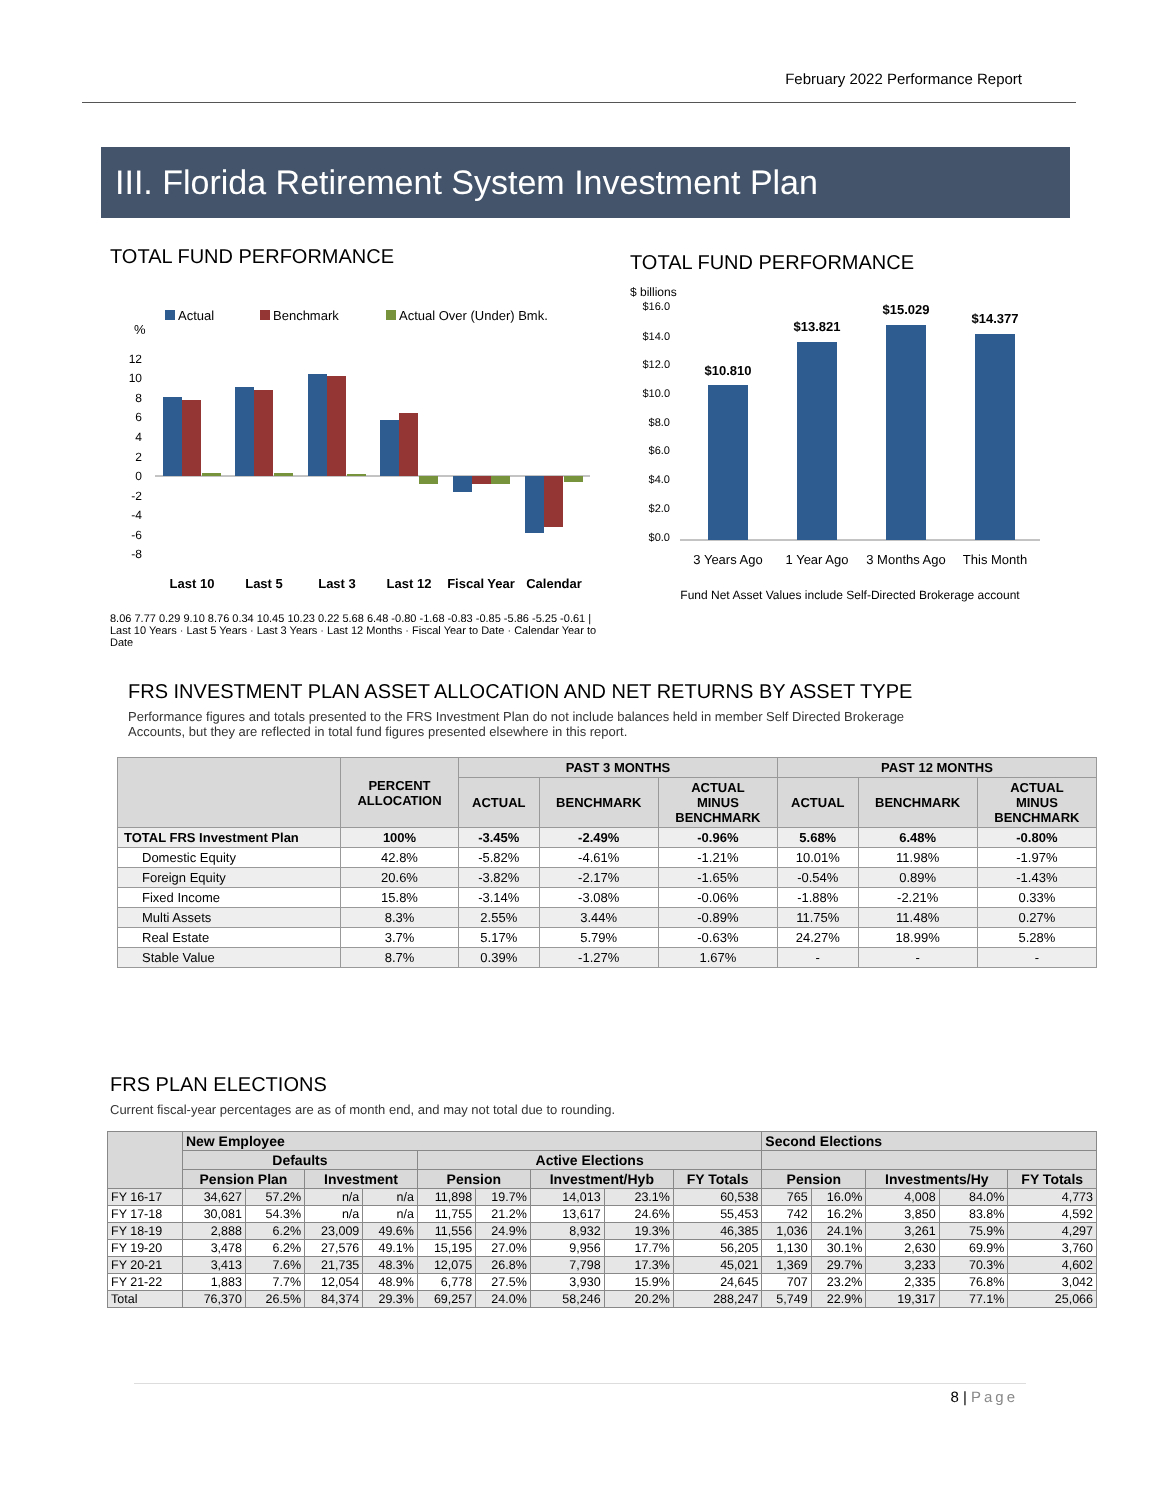February 2022 Performance Report
III. Florida Retirement System Investment Plan
TOTAL FUND PERFORMANCE
Actual
Benchmark
Actual Over (Under) Bmk.
%
12
10
8
6
4
2
0
-2
-4
-6
-8
Last 10
Last 5
Last 3
Last 12
Fiscal Year
Calendar
8.06 7.77 0.29 9.10 8.76 0.34 10.45 10.23 0.22 5.68 6.48 -0.80 -1.68 -0.83 -0.85 -5.86 -5.25 -0.61 | Last 10 Years · Last 5 Years · Last 3 Years · Last 12 Months · Fiscal Year to Date · Calendar Year to Date
TOTAL FUND PERFORMANCE
$ billions
$16.0
$14.0
$12.0
$10.0
$8.0
$6.0
$4.0
$2.0
$0.0
$10.810
$13.821
$15.029
$14.377
3 Years Ago
1 Year Ago
3 Months Ago
This Month
Fund Net Asset Values include Self-Directed Brokerage account
FRS INVESTMENT PLAN ASSET ALLOCATION AND NET RETURNS BY ASSET TYPE
Performance figures and totals presented to the FRS Investment Plan do not include balances held in member Self Directed Brokerage
Accounts, but they are reflected in total fund figures presented elsewhere in this report.
| | PERCENT ALLOCATION | PAST 3 MONTHS | | | PAST 12 MONTHS | | |
| --- | --- | --- | --- | --- | --- | --- | --- |
| | | ACTUAL | BENCHMARK | ACTUAL MINUS BENCHMARK | ACTUAL | BENCHMARK | ACTUAL MINUS BENCHMARK |
| TOTAL FRS Investment Plan | 100% | -3.45% | -2.49% | -0.96% | 5.68% | 6.48% | -0.80% |
| Domestic Equity | 42.8% | -5.82% | -4.61% | -1.21% | 10.01% | 11.98% | -1.97% |
| Foreign Equity | 20.6% | -3.82% | -2.17% | -1.65% | -0.54% | 0.89% | -1.43% |
| Fixed Income | 15.8% | -3.14% | -3.08% | -0.06% | -1.88% | -2.21% | 0.33% |
| Multi Assets | 8.3% | 2.55% | 3.44% | -0.89% | 11.75% | 11.48% | 0.27% |
| Real Estate | 3.7% | 5.17% | 5.79% | -0.63% | 24.27% | 18.99% | 5.28% |
| Stable Value | 8.7% | 0.39% | -1.27% | 1.67% | - | - | - |
FRS PLAN ELECTIONS
Current fiscal-year percentages are as of month end, and may not total due to rounding.
| | New Employee | | | | | | | | | Second Elections | | | | |
| --- | --- | --- | --- | --- | --- | --- | --- | --- | --- | --- | --- | --- | --- | --- |
| | Defaults | | | | Active Elections | | | | | | | | | |
| | Pension Plan | | Investment | | Pension | | Investment/Hyb | | FY Totals | Pension | | Investments/Hy | | FY Totals |
| FY 16-17 | 34,627 | 57.2% | n/a | n/a | 11,898 | 19.7% | 14,013 | 23.1% | 60,538 | 765 | 16.0% | 4,008 | 84.0% | 4,773 |
| FY 17-18 | 30,081 | 54.3% | n/a | n/a | 11,755 | 21.2% | 13,617 | 24.6% | 55,453 | 742 | 16.2% | 3,850 | 83.8% | 4,592 |
| FY 18-19 | 2,888 | 6.2% | 23,009 | 49.6% | 11,556 | 24.9% | 8,932 | 19.3% | 46,385 | 1,036 | 24.1% | 3,261 | 75.9% | 4,297 |
| FY 19-20 | 3,478 | 6.2% | 27,576 | 49.1% | 15,195 | 27.0% | 9,956 | 17.7% | 56,205 | 1,130 | 30.1% | 2,630 | 69.9% | 3,760 |
| FY 20-21 | 3,413 | 7.6% | 21,735 | 48.3% | 12,075 | 26.8% | 7,798 | 17.3% | 45,021 | 1,369 | 29.7% | 3,233 | 70.3% | 4,602 |
| FY 21-22 | 1,883 | 7.7% | 12,054 | 48.9% | 6,778 | 27.5% | 3,930 | 15.9% | 24,645 | 707 | 23.2% | 2,335 | 76.8% | 3,042 |
| Total | 76,370 | 26.5% | 84,374 | 29.3% | 69,257 | 24.0% | 58,246 | 20.2% | 288,247 | 5,749 | 22.9% | 19,317 | 77.1% | 25,066 |
8 | Page